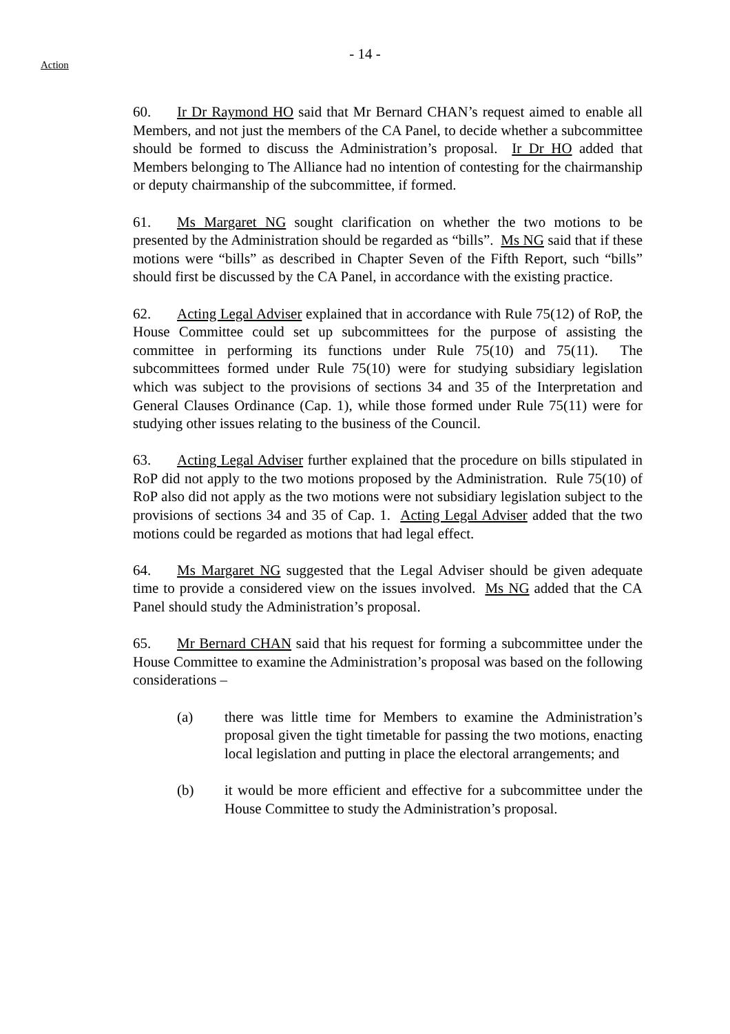- 14 -
Action
60. Ir Dr Raymond HO said that Mr Bernard CHAN’s request aimed to enable all Members, and not just the members of the CA Panel, to decide whether a subcommittee should be formed to discuss the Administration’s proposal. Ir Dr HO added that Members belonging to The Alliance had no intention of contesting for the chairmanship or deputy chairmanship of the subcommittee, if formed.
61. Ms Margaret NG sought clarification on whether the two motions to be presented by the Administration should be regarded as “bills”. Ms NG said that if these motions were “bills” as described in Chapter Seven of the Fifth Report, such “bills” should first be discussed by the CA Panel, in accordance with the existing practice.
62. Acting Legal Adviser explained that in accordance with Rule 75(12) of RoP, the House Committee could set up subcommittees for the purpose of assisting the committee in performing its functions under Rule 75(10) and 75(11). The subcommittees formed under Rule 75(10) were for studying subsidiary legislation which was subject to the provisions of sections 34 and 35 of the Interpretation and General Clauses Ordinance (Cap. 1), while those formed under Rule 75(11) were for studying other issues relating to the business of the Council.
63. Acting Legal Adviser further explained that the procedure on bills stipulated in RoP did not apply to the two motions proposed by the Administration. Rule 75(10) of RoP also did not apply as the two motions were not subsidiary legislation subject to the provisions of sections 34 and 35 of Cap. 1. Acting Legal Adviser added that the two motions could be regarded as motions that had legal effect.
64. Ms Margaret NG suggested that the Legal Adviser should be given adequate time to provide a considered view on the issues involved. Ms NG added that the CA Panel should study the Administration’s proposal.
65. Mr Bernard CHAN said that his request for forming a subcommittee under the House Committee to examine the Administration’s proposal was based on the following considerations –
(a) there was little time for Members to examine the Administration’s proposal given the tight timetable for passing the two motions, enacting local legislation and putting in place the electoral arrangements; and
(b) it would be more efficient and effective for a subcommittee under the House Committee to study the Administration’s proposal.